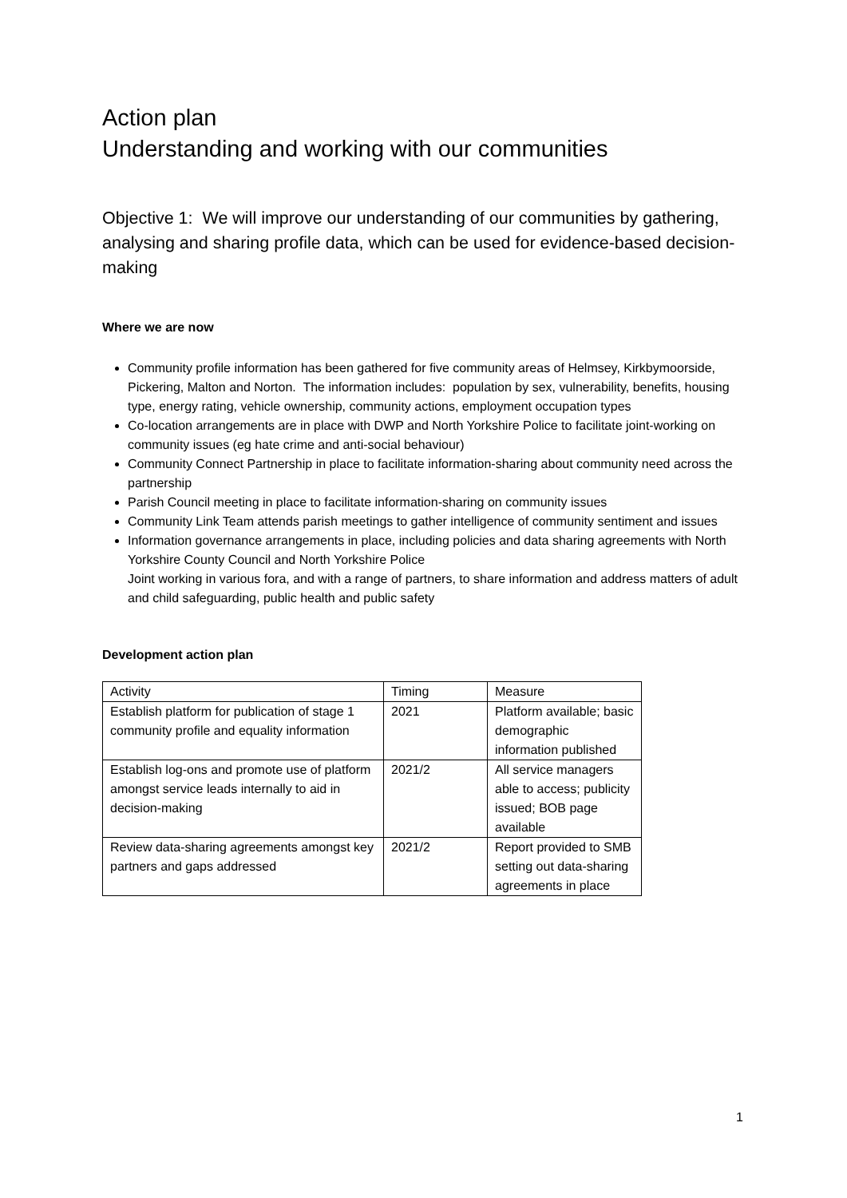Action plan
Understanding and working with our communities
Objective 1: We will improve our understanding of our communities by gathering, analysing and sharing profile data, which can be used for evidence-based decision-making
Where we are now
Community profile information has been gathered for five community areas of Helmsey, Kirkbymoorside, Pickering, Malton and Norton. The information includes: population by sex, vulnerability, benefits, housing type, energy rating, vehicle ownership, community actions, employment occupation types
Co-location arrangements are in place with DWP and North Yorkshire Police to facilitate joint-working on community issues (eg hate crime and anti-social behaviour)
Community Connect Partnership in place to facilitate information-sharing about community need across the partnership
Parish Council meeting in place to facilitate information-sharing on community issues
Community Link Team attends parish meetings to gather intelligence of community sentiment and issues
Information governance arrangements in place, including policies and data sharing agreements with North Yorkshire County Council and North Yorkshire Police
Joint working in various fora, and with a range of partners, to share information and address matters of adult and child safeguarding, public health and public safety
Development action plan
| Activity | Timing | Measure |
| Establish platform for publication of stage 1 community profile and equality information | 2021 | Platform available; basic demographic information published |
| Establish log-ons and promote use of platform amongst service leads internally to aid in decision-making | 2021/2 | All service managers able to access; publicity issued; BOB page available |
| Review data-sharing agreements amongst key partners and gaps addressed | 2021/2 | Report provided to SMB setting out data-sharing agreements in place |
1